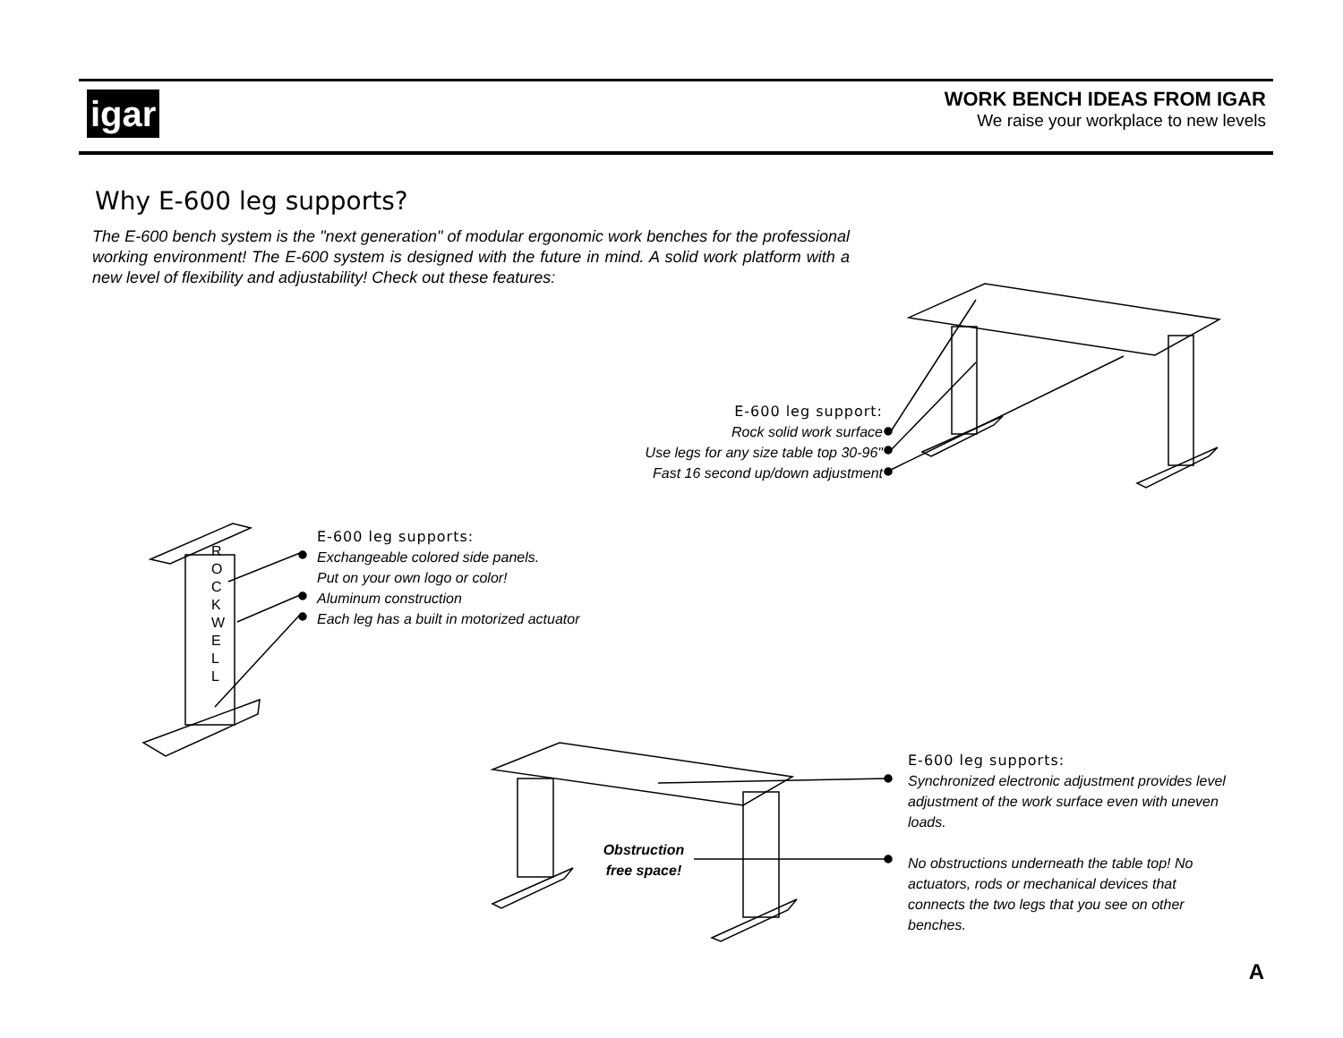igar
WORK BENCH IDEAS FROM IGAR
We raise your workplace to new levels
Why E-600 leg supports?
The E-600 bench system is the "next generation" of modular ergonomic work benches for the professional working environment! The E-600 system is designed with the future in mind. A solid work platform with a new level of flexibility and adjustability! Check out these features:
R O C K W E L L
E-600 leg support:
Rock solid work surface
Use legs for any size table top 30-96"
Fast 16 second up/down adjustment
E-600 leg supports:
Exchangeable colored side panels.
Put on your own logo or color!
Aluminum construction
Each leg has a built in motorized actuator
E-600 leg supports:
Synchronized electronic adjustment provides level adjustment of the work surface even with uneven loads.
No obstructions underneath the table top! No actuators, rods or mechanical devices that connects the two legs that you see on other benches.
Obstruction free space!
A